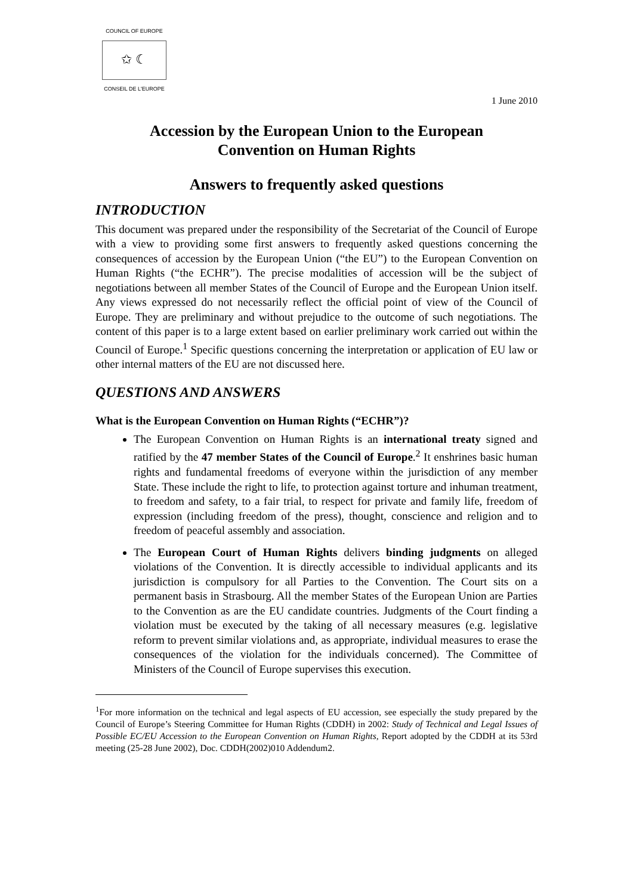COUNCIL OF EUROPE
✩ ☾
CONSEIL DE L'EUROPE
1 June 2010
Accession by the European Union to the European Convention on Human Rights
Answers to frequently asked questions
INTRODUCTION
This document was prepared under the responsibility of the Secretariat of the Council of Europe with a view to providing some first answers to frequently asked questions concerning the consequences of accession by the European Union (“the EU”) to the European Convention on Human Rights (“the ECHR”). The precise modalities of accession will be the subject of negotiations between all member States of the Council of Europe and the European Union itself. Any views expressed do not necessarily reflect the official point of view of the Council of Europe. They are preliminary and without prejudice to the outcome of such negotiations. The content of this paper is to a large extent based on earlier preliminary work carried out within the Council of Europe.<sup>1</sup> Specific questions concerning the interpretation or application of EU law or other internal matters of the EU are not discussed here.
QUESTIONS AND ANSWERS
What is the European Convention on Human Rights (“ECHR”)?
The European Convention on Human Rights is an international treaty signed and ratified by the 47 member States of the Council of Europe.<sup>2</sup> It enshrines basic human rights and fundamental freedoms of everyone within the jurisdiction of any member State. These include the right to life, to protection against torture and inhuman treatment, to freedom and safety, to a fair trial, to respect for private and family life, freedom of expression (including freedom of the press), thought, conscience and religion and to freedom of peaceful assembly and association.
The European Court of Human Rights delivers binding judgments on alleged violations of the Convention. It is directly accessible to individual applicants and its jurisdiction is compulsory for all Parties to the Convention. The Court sits on a permanent basis in Strasbourg. All the member States of the European Union are Parties to the Convention as are the EU candidate countries. Judgments of the Court finding a violation must be executed by the taking of all necessary measures (e.g. legislative reform to prevent similar violations and, as appropriate, individual measures to erase the consequences of the violation for the individuals concerned). The Committee of Ministers of the Council of Europe supervises this execution.
<sup>1</sup> For more information on the technical and legal aspects of EU accession, see especially the study prepared by the Council of Europe’s Steering Committee for Human Rights (CDDH) in 2002: Study of Technical and Legal Issues of Possible EC/EU Accession to the European Convention on Human Rights, Report adopted by the CDDH at its 53rd meeting (25-28 June 2002), Doc. CDDH(2002)010 Addendum2.